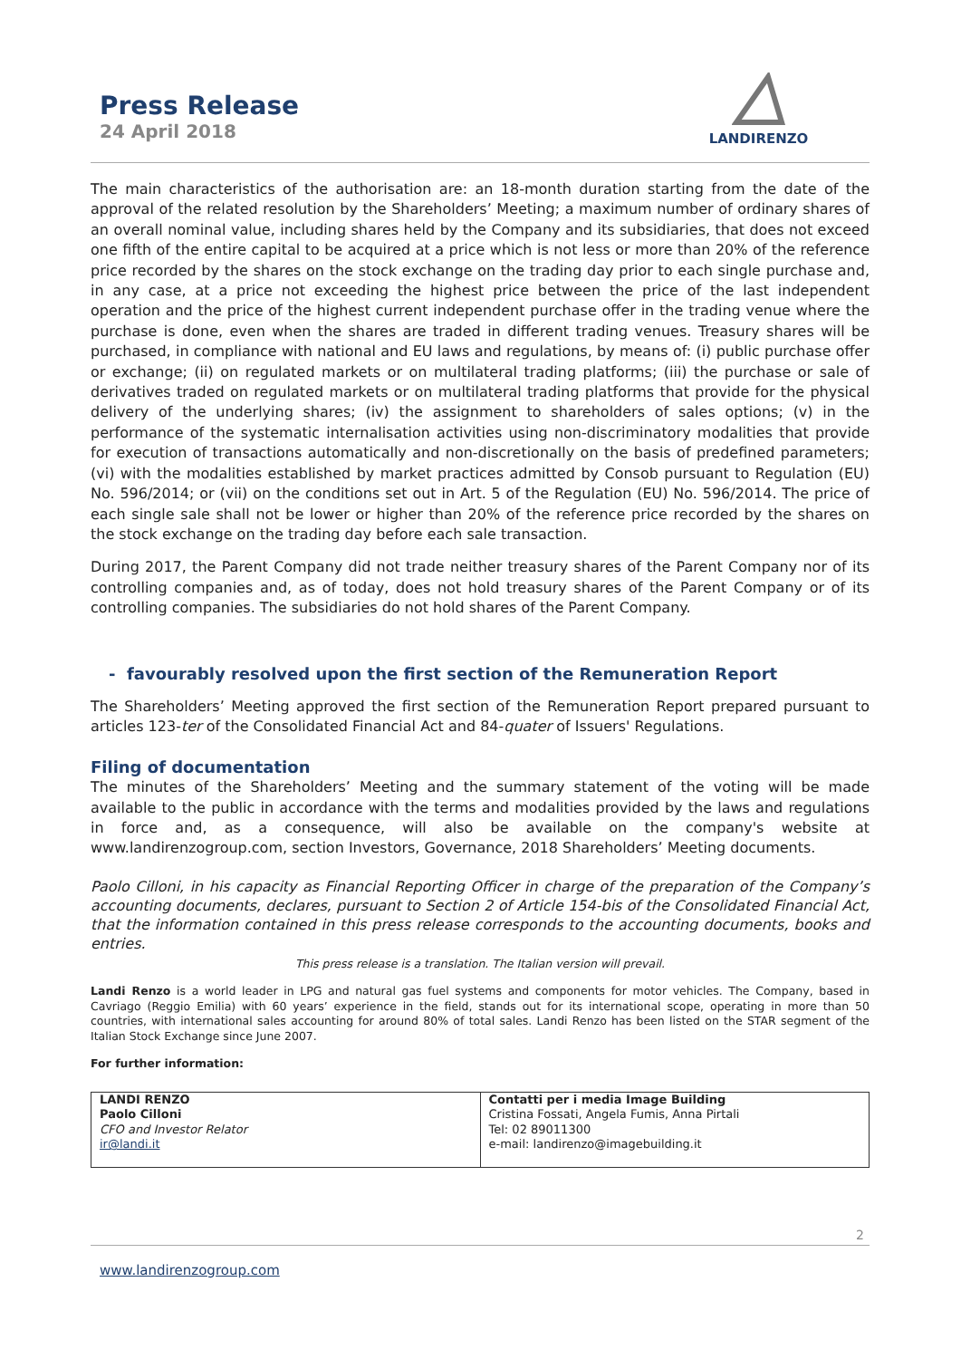Press Release
24 April 2018
LANDIRENZO
The main characteristics of the authorisation are: an 18-month duration starting from the date of the approval of the related resolution by the Shareholders’ Meeting; a maximum number of ordinary shares of an overall nominal value, including shares held by the Company and its subsidiaries, that does not exceed one fifth of the entire capital to be acquired at a price which is not less or more than 20% of the reference price recorded by the shares on the stock exchange on the trading day prior to each single purchase and, in any case, at a price not exceeding the highest price between the price of the last independent operation and the price of the highest current independent purchase offer in the trading venue where the purchase is done, even when the shares are traded in different trading venues. Treasury shares will be purchased, in compliance with national and EU laws and regulations, by means of: (i) public purchase offer or exchange; (ii) on regulated markets or on multilateral trading platforms; (iii) the purchase or sale of derivatives traded on regulated markets or on multilateral trading platforms that provide for the physical delivery of the underlying shares; (iv) the assignment to shareholders of sales options; (v) in the performance of the systematic internalisation activities using non-discriminatory modalities that provide for execution of transactions automatically and non-discretionally on the basis of predefined parameters; (vi) with the modalities established by market practices admitted by Consob pursuant to Regulation (EU) No. 596/2014; or (vii) on the conditions set out in Art. 5 of the Regulation (EU) No. 596/2014. The price of each single sale shall not be lower or higher than 20% of the reference price recorded by the shares on the stock exchange on the trading day before each sale transaction.
During 2017, the Parent Company did not trade neither treasury shares of the Parent Company nor of its controlling companies and, as of today, does not hold treasury shares of the Parent Company or of its controlling companies. The subsidiaries do not hold shares of the Parent Company.
- favourably resolved upon the first section of the Remuneration Report
The Shareholders’ Meeting approved the first section of the Remuneration Report prepared pursuant to articles 123-ter of the Consolidated Financial Act and 84-quater of Issuers' Regulations.
Filing of documentation
The minutes of the Shareholders’ Meeting and the summary statement of the voting will be made available to the public in accordance with the terms and modalities provided by the laws and regulations in force and, as a consequence, will also be available on the company's website at www.landirenzogroup.com, section Investors, Governance, 2018 Shareholders’ Meeting documents.
Paolo Cilloni, in his capacity as Financial Reporting Officer in charge of the preparation of the Company’s accounting documents, declares, pursuant to Section 2 of Article 154-bis of the Consolidated Financial Act, that the information contained in this press release corresponds to the accounting documents, books and entries.
This press release is a translation. The Italian version will prevail.
Landi Renzo is a world leader in LPG and natural gas fuel systems and components for motor vehicles. The Company, based in Cavriago (Reggio Emilia) with 60 years’ experience in the field, stands out for its international scope, operating in more than 50 countries, with international sales accounting for around 80% of total sales. Landi Renzo has been listed on the STAR segment of the Italian Stock Exchange since June 2007.
For further information:
| LANDI RENZO Paolo Cilloni CFO and Investor Relator ir@landi.it | Contatti per i media Image Building Cristina Fossati, Angela Fumis, Anna Pirtali Tel: 02 89011300 e-mail: landirenzo@imagebuilding.it |
2
www.landirenzogroup.com